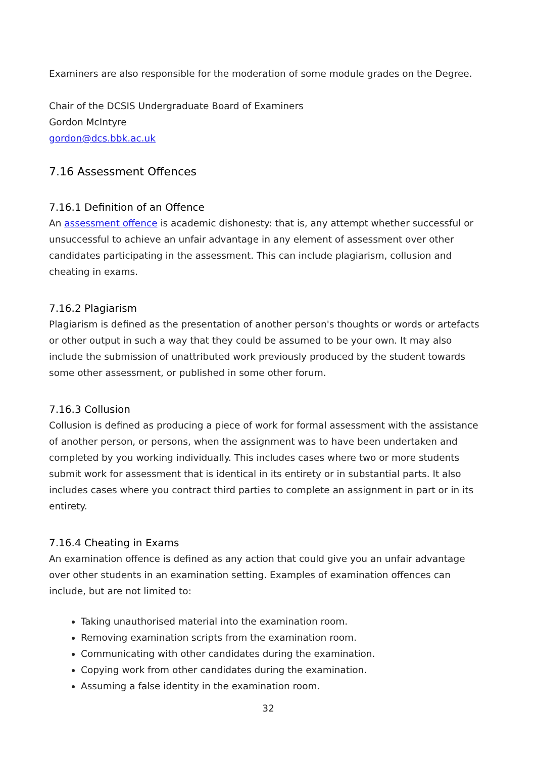Examiners are also responsible for the moderation of some module grades on the Degree.
Chair of the DCSIS Undergraduate Board of Examiners
Gordon McIntyre
gordon@dcs.bbk.ac.uk
7.16 Assessment Offences
7.16.1 Definition of an Offence
An assessment offence is academic dishonesty: that is, any attempt whether successful or unsuccessful to achieve an unfair advantage in any element of assessment over other candidates participating in the assessment. This can include plagiarism, collusion and cheating in exams.
7.16.2 Plagiarism
Plagiarism is defined as the presentation of another person's thoughts or words or artefacts or other output in such a way that they could be assumed to be your own. It may also include the submission of unattributed work previously produced by the student towards some other assessment, or published in some other forum.
7.16.3 Collusion
Collusion is defined as producing a piece of work for formal assessment with the assistance of another person, or persons, when the assignment was to have been undertaken and completed by you working individually. This includes cases where two or more students submit work for assessment that is identical in its entirety or in substantial parts. It also includes cases where you contract third parties to complete an assignment in part or in its entirety.
7.16.4 Cheating in Exams
An examination offence is defined as any action that could give you an unfair advantage over other students in an examination setting. Examples of examination offences can include, but are not limited to:
Taking unauthorised material into the examination room.
Removing examination scripts from the examination room.
Communicating with other candidates during the examination.
Copying work from other candidates during the examination.
Assuming a false identity in the examination room.
32